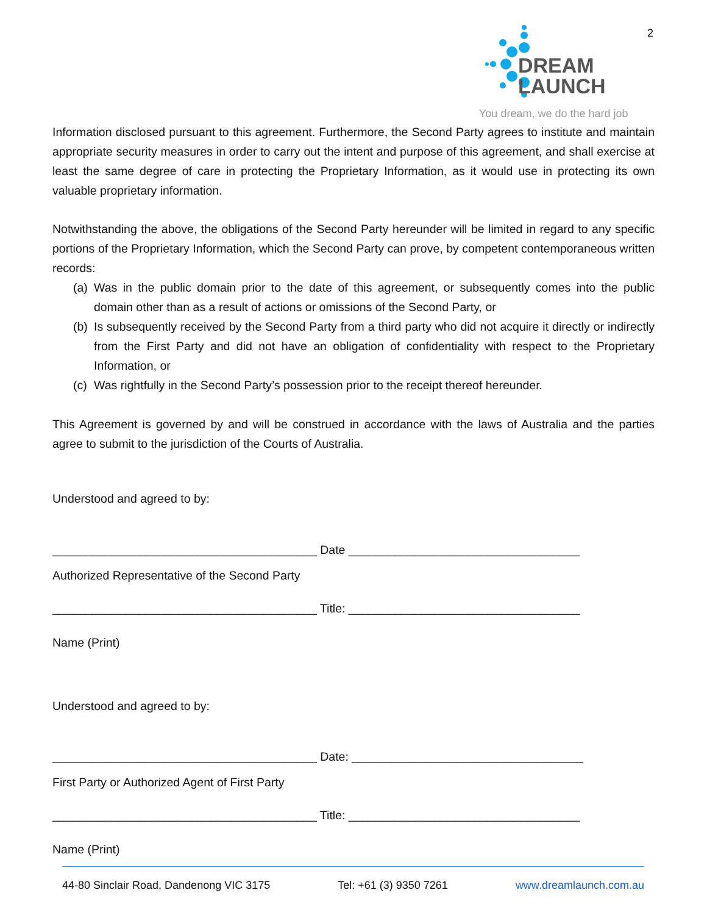2
DREAM
LAUNCH
You dream, we do the hard job
Information disclosed pursuant to this agreement. Furthermore, the Second Party agrees to institute and maintain appropriate security measures in order to carry out the intent and purpose of this agreement, and shall exercise at least the same degree of care in protecting the Proprietary Information, as it would use in protecting its own valuable proprietary information.
Notwithstanding the above, the obligations of the Second Party hereunder will be limited in regard to any specific portions of the Proprietary Information, which the Second Party can prove, by competent contemporaneous written records:
(a) Was in the public domain prior to the date of this agreement, or subsequently comes into the public domain other than as a result of actions or omissions of the Second Party, or
(b) Is subsequently received by the Second Party from a third party who did not acquire it directly or indirectly from the First Party and did not have an obligation of confidentiality with respect to the Proprietary Information, or
(c) Was rightfully in the Second Party’s possession prior to the receipt thereof hereunder.
This Agreement is governed by and will be construed in accordance with the laws of Australia and the parties agree to submit to the jurisdiction of the Courts of Australia.
Understood and agreed to by:
________________________________________ Date ___________________________________
Authorized Representative of the Second Party
________________________________________ Title: ___________________________________
Name (Print)
Understood and agreed to by:
________________________________________ Date: ___________________________________
First Party or Authorized Agent of First Party
________________________________________ Title: ___________________________________
Name (Print)
44-80 Sinclair Road, Dandenong VIC 3175 Tel: +61 (3) 9350 7261 www.dreamlaunch.com.au